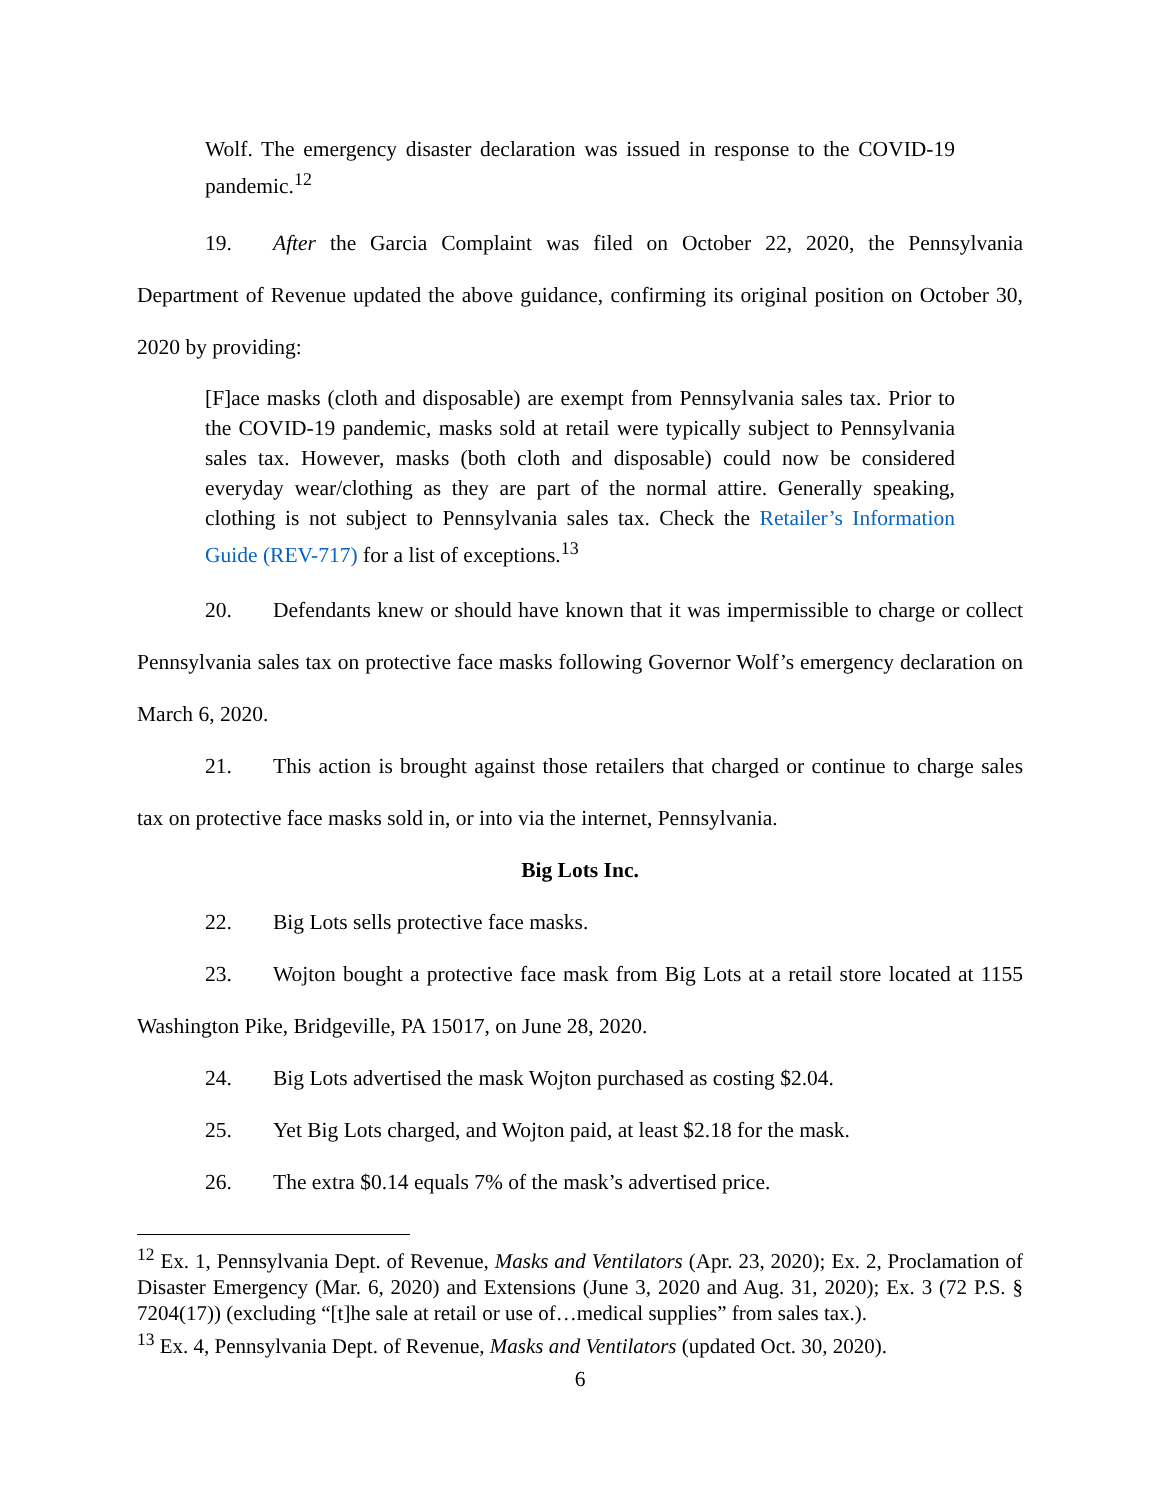Wolf. The emergency disaster declaration was issued in response to the COVID-19 pandemic.<sup>12</sup>
19. After the Garcia Complaint was filed on October 22, 2020, the Pennsylvania Department of Revenue updated the above guidance, confirming its original position on October 30, 2020 by providing:
[F]ace masks (cloth and disposable) are exempt from Pennsylvania sales tax. Prior to the COVID-19 pandemic, masks sold at retail were typically subject to Pennsylvania sales tax. However, masks (both cloth and disposable) could now be considered everyday wear/clothing as they are part of the normal attire. Generally speaking, clothing is not subject to Pennsylvania sales tax. Check the Retailer’s Information Guide (REV-717) for a list of exceptions.<sup>13</sup>
20. Defendants knew or should have known that it was impermissible to charge or collect Pennsylvania sales tax on protective face masks following Governor Wolf’s emergency declaration on March 6, 2020.
21. This action is brought against those retailers that charged or continue to charge sales tax on protective face masks sold in, or into via the internet, Pennsylvania.
Big Lots Inc.
22. Big Lots sells protective face masks.
23. Wojton bought a protective face mask from Big Lots at a retail store located at 1155 Washington Pike, Bridgeville, PA 15017, on June 28, 2020.
24. Big Lots advertised the mask Wojton purchased as costing $2.04.
25. Yet Big Lots charged, and Wojton paid, at least $2.18 for the mask.
26. The extra $0.14 equals 7% of the mask’s advertised price.
<sup>12</sup> Ex. 1, Pennsylvania Dept. of Revenue, Masks and Ventilators (Apr. 23, 2020); Ex. 2, Proclamation of Disaster Emergency (Mar. 6, 2020) and Extensions (June 3, 2020 and Aug. 31, 2020); Ex. 3 (72 P.S. § 7204(17)) (excluding “[t]he sale at retail or use of…medical supplies” from sales tax.).
<sup>13</sup> Ex. 4, Pennsylvania Dept. of Revenue, Masks and Ventilators (updated Oct. 30, 2020).
6